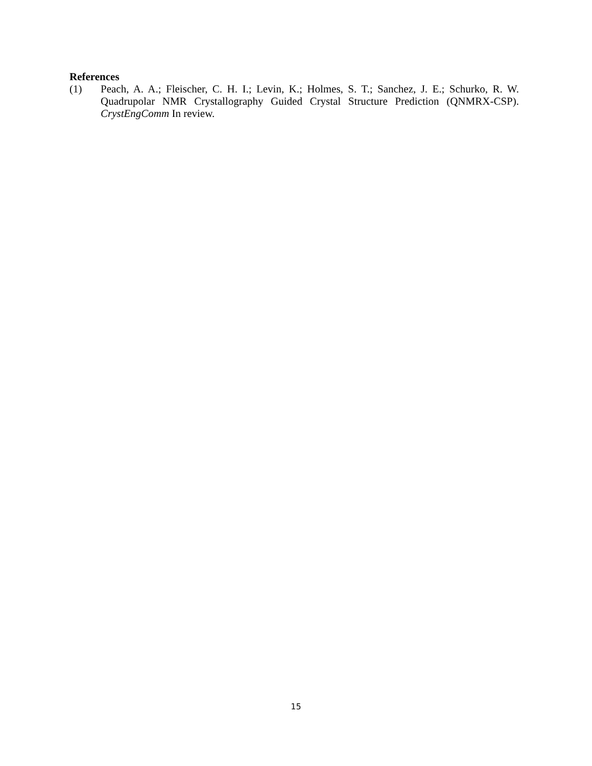References
(1) Peach, A. A.; Fleischer, C. H. I.; Levin, K.; Holmes, S. T.; Sanchez, J. E.; Schurko, R. W. Quadrupolar NMR Crystallography Guided Crystal Structure Prediction (QNMRX-CSP). CrystEngComm In review.
15